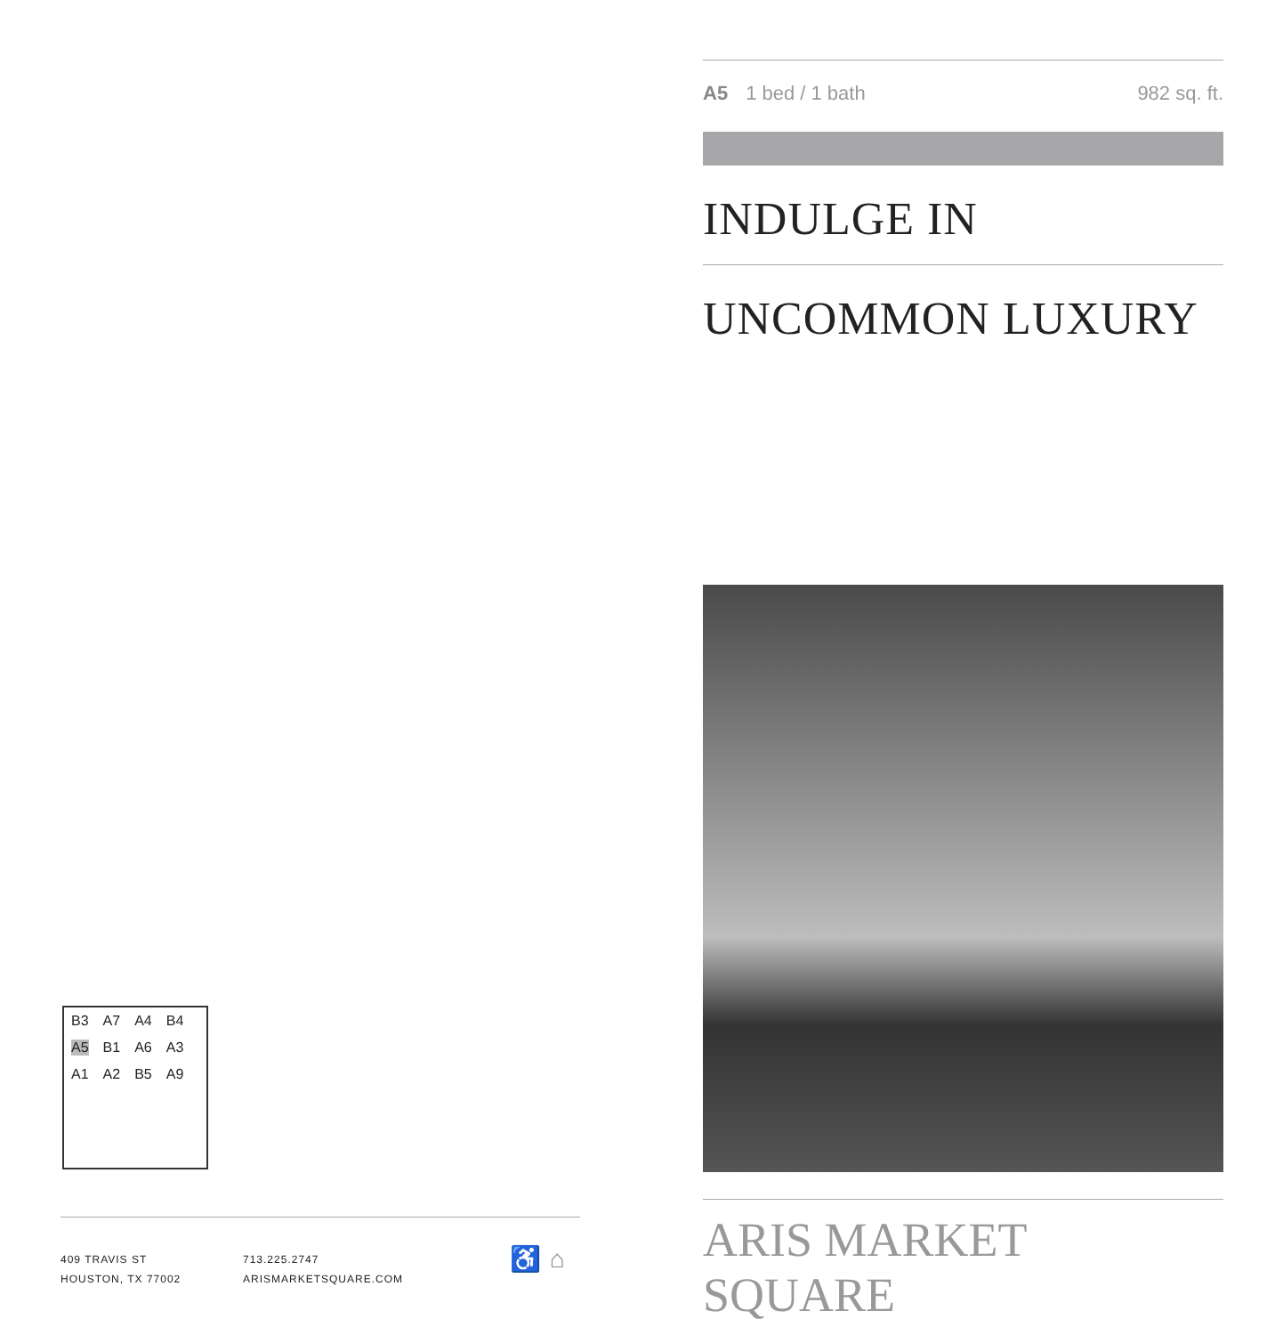B3 A7 A4 B4 A5 B1 A6 A3 A1 A2 B5 A9
409 TRAVIS ST
HOUSTON, TX 77002
713.225.2747
ARISMARKETSQUARE.COM
♿ ⌂
A5 1 bed / 1 bath 982 sq. ft.
INDULGE IN
UNCOMMON LUXURY
ARIS MARKET SQUARE